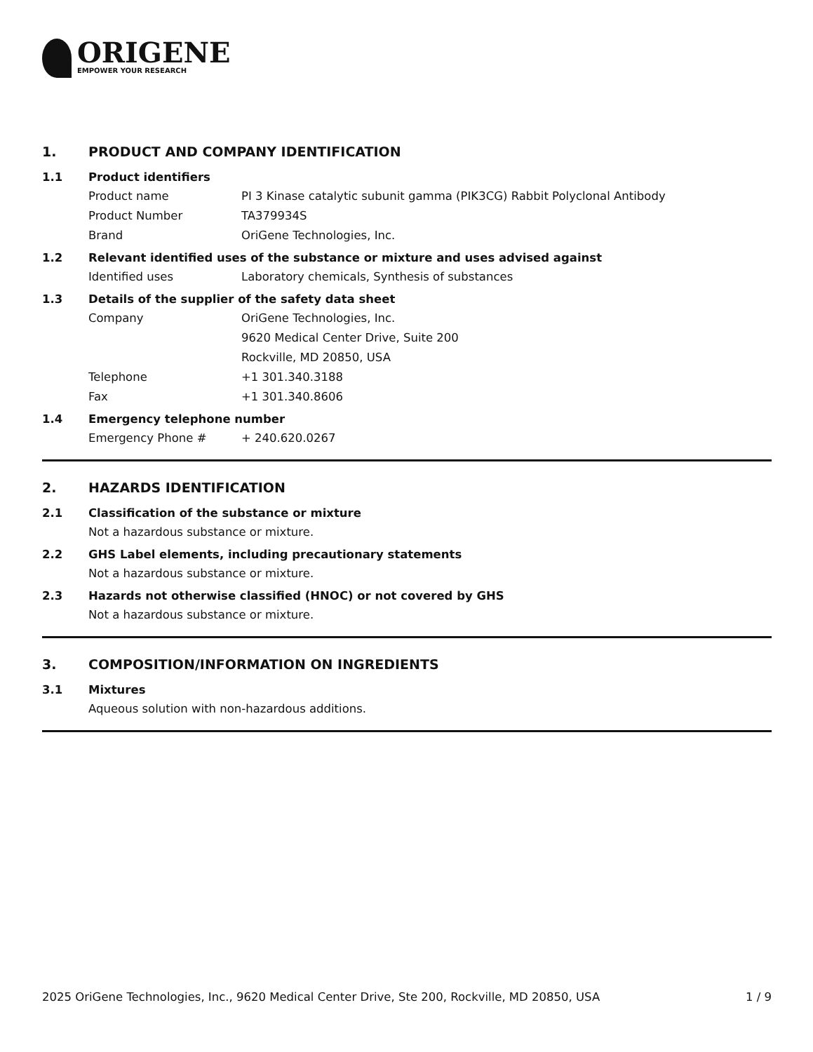ORIGENE
EMPOWER YOUR RESEARCH
1. PRODUCT AND COMPANY IDENTIFICATION
1.1 Product identifiers
Product name PI 3 Kinase catalytic subunit gamma (PIK3CG) Rabbit Polyclonal Antibody
Product Number TA379934S
Brand OriGene Technologies, Inc.
1.2 Relevant identified uses of the substance or mixture and uses advised against
Identified uses Laboratory chemicals, Synthesis of substances
1.3 Details of the supplier of the safety data sheet
Company OriGene Technologies, Inc.
9620 Medical Center Drive, Suite 200
Rockville, MD 20850, USA
Telephone +1 301.340.3188
Fax +1 301.340.8606
1.4 Emergency telephone number
Emergency Phone # + 240.620.0267
2. HAZARDS IDENTIFICATION
2.1 Classification of the substance or mixture
Not a hazardous substance or mixture.
2.2 GHS Label elements, including precautionary statements
Not a hazardous substance or mixture.
2.3 Hazards not otherwise classified (HNOC) or not covered by GHS
Not a hazardous substance or mixture.
3. COMPOSITION/INFORMATION ON INGREDIENTS
3.1 Mixtures
Aqueous solution with non-hazardous additions.
2025 OriGene Technologies, Inc., 9620 Medical Center Drive, Ste 200, Rockville, MD 20850, USA 1 / 9